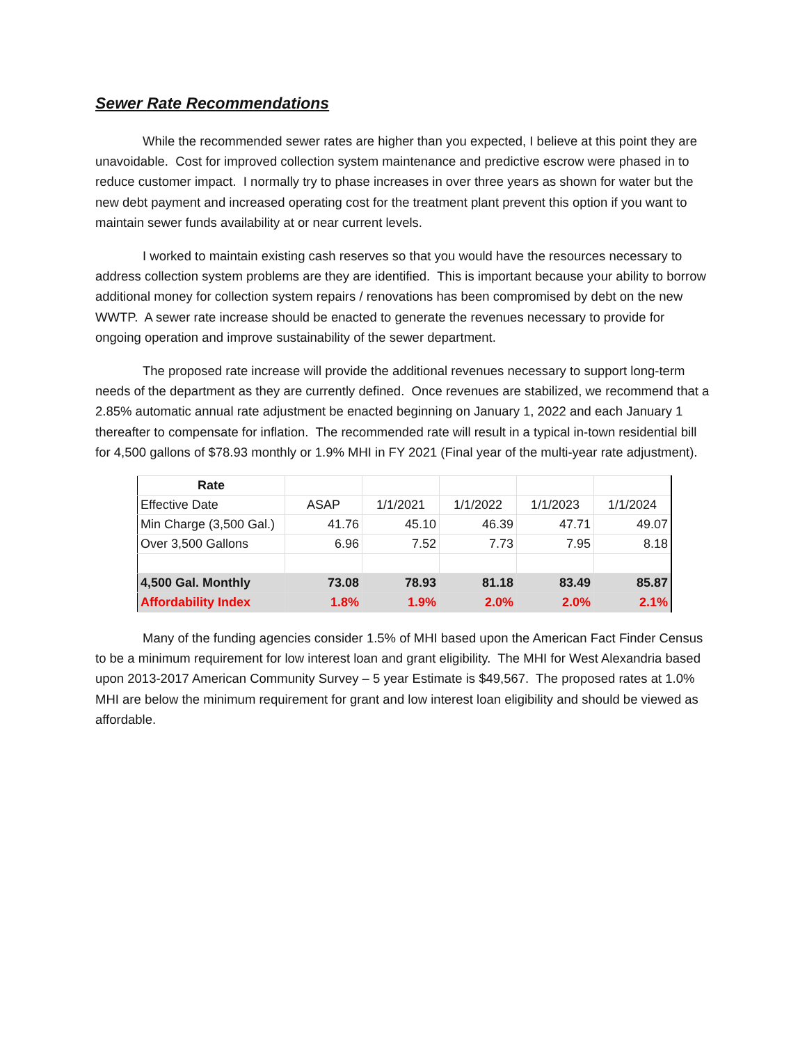Sewer Rate Recommendations
While the recommended sewer rates are higher than you expected, I believe at this point they are unavoidable. Cost for improved collection system maintenance and predictive escrow were phased in to reduce customer impact. I normally try to phase increases in over three years as shown for water but the new debt payment and increased operating cost for the treatment plant prevent this option if you want to maintain sewer funds availability at or near current levels.
I worked to maintain existing cash reserves so that you would have the resources necessary to address collection system problems are they are identified. This is important because your ability to borrow additional money for collection system repairs / renovations has been compromised by debt on the new WWTP. A sewer rate increase should be enacted to generate the revenues necessary to provide for ongoing operation and improve sustainability of the sewer department.
The proposed rate increase will provide the additional revenues necessary to support long-term needs of the department as they are currently defined. Once revenues are stabilized, we recommend that a 2.85% automatic annual rate adjustment be enacted beginning on January 1, 2022 and each January 1 thereafter to compensate for inflation. The recommended rate will result in a typical in-town residential bill for 4,500 gallons of $78.93 monthly or 1.9% MHI in FY 2021 (Final year of the multi-year rate adjustment).
| Rate | | | | | |
| Effective Date | ASAP | 1/1/2021 | 1/1/2022 | 1/1/2023 | 1/1/2024 |
| Min Charge (3,500 Gal.) | 41.76 | 45.10 | 46.39 | 47.71 | 49.07 |
| Over 3,500 Gallons | 6.96 | 7.52 | 7.73 | 7.95 | 8.18 |
| 4,500 Gal. Monthly | 73.08 | 78.93 | 81.18 | 83.49 | 85.87 |
| Affordability Index | 1.8% | 1.9% | 2.0% | 2.0% | 2.1% |
Many of the funding agencies consider 1.5% of MHI based upon the American Fact Finder Census to be a minimum requirement for low interest loan and grant eligibility. The MHI for West Alexandria based upon 2013-2017 American Community Survey – 5 year Estimate is $49,567. The proposed rates at 1.0% MHI are below the minimum requirement for grant and low interest loan eligibility and should be viewed as affordable.